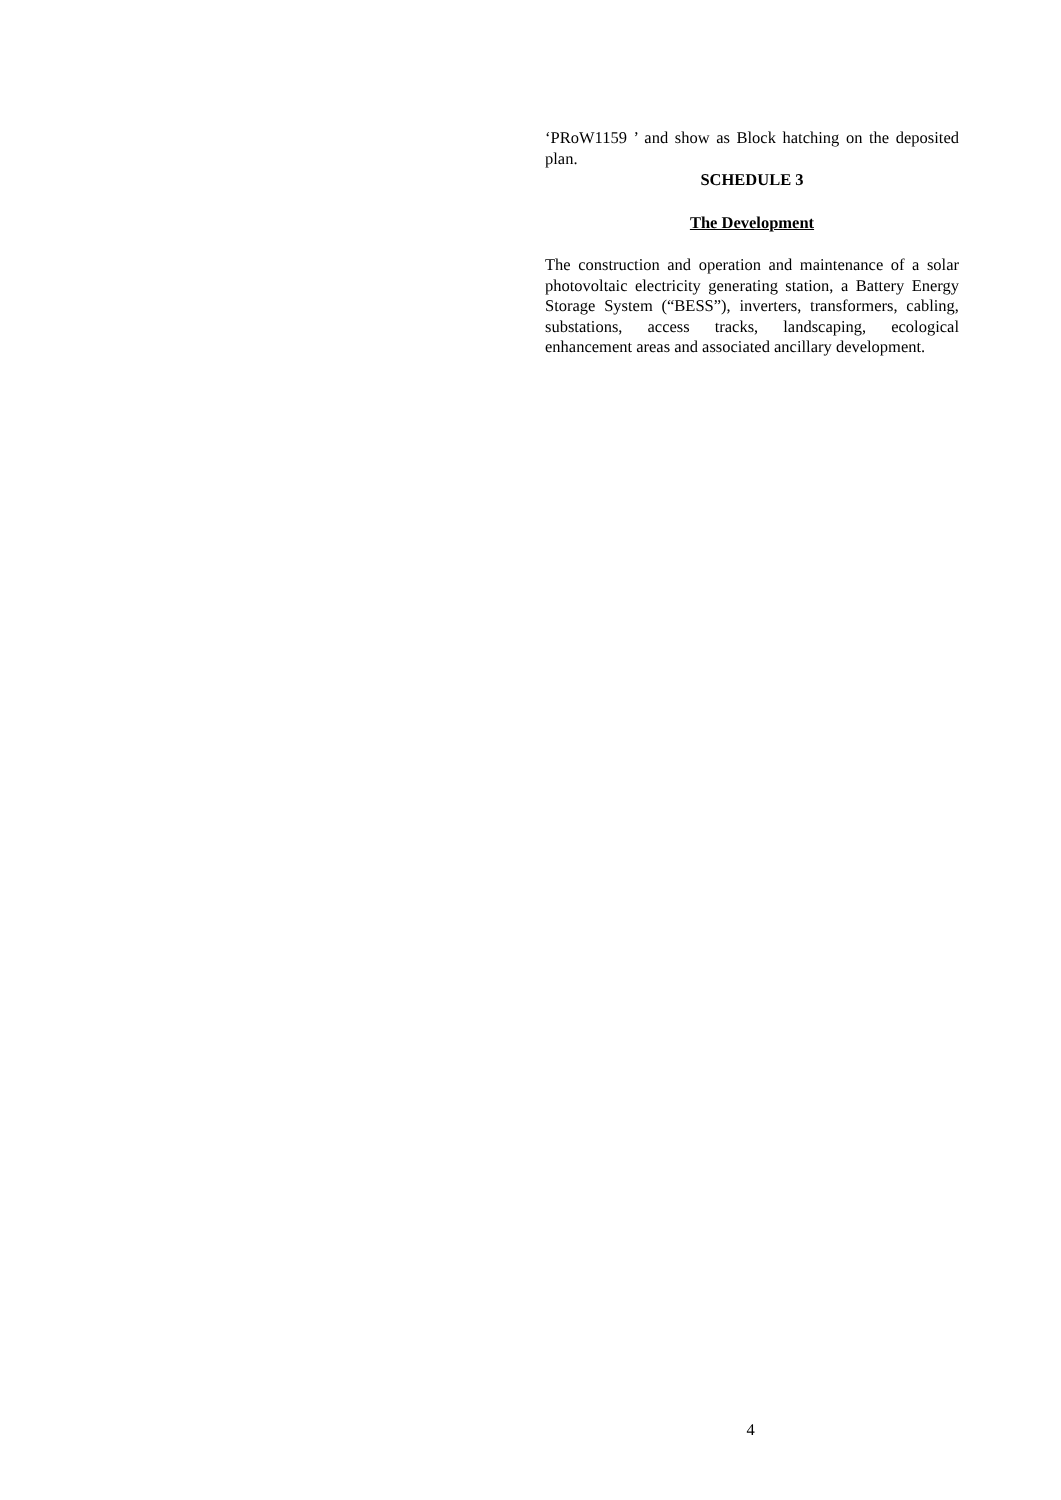‘PRoW1159 ’ and show as Block hatching on the deposited plan.
SCHEDULE 3
The Development
The construction and operation and maintenance of a solar photovoltaic electricity generating station, a Battery Energy Storage System (“BESS”), inverters, transformers, cabling, substations, access tracks, landscaping, ecological enhancement areas and associated ancillary development.
4